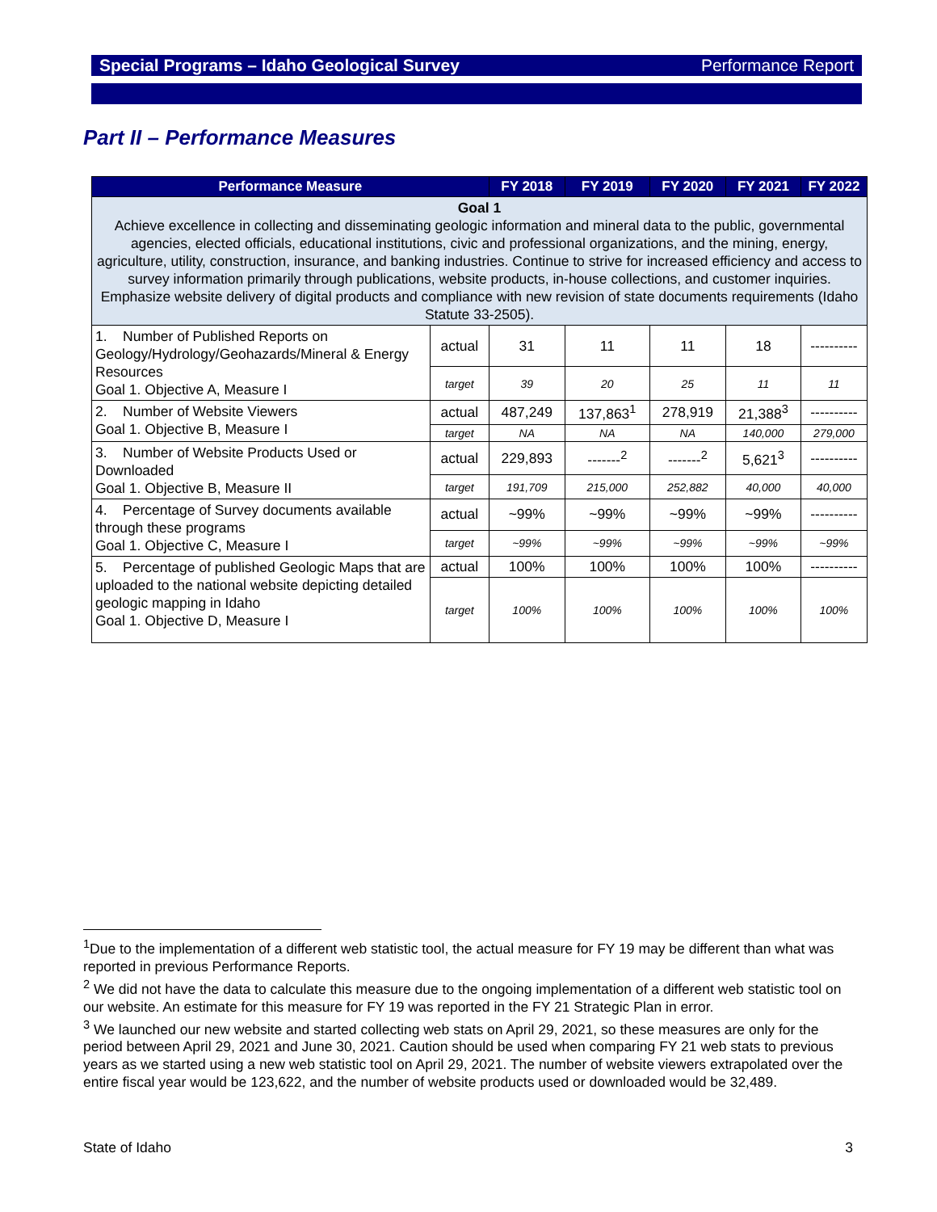Special Programs – Idaho Geological Survey Performance Report
Part II – Performance Measures
| Performance Measure | | FY 2018 | FY 2019 | FY 2020 | FY 2021 | FY 2022 |
| --- | --- | --- | --- | --- | --- | --- |
| Goal 1 Achieve excellence in collecting and disseminating geologic information and mineral data to the public, governmental agencies, elected officials, educational institutions, civic and professional organizations, and the mining, energy, agriculture, utility, construction, insurance, and banking industries. Continue to strive for increased efficiency and access to survey information primarily through publications, website products, in-house collections, and customer inquiries. Emphasize website delivery of digital products and compliance with new revision of state documents requirements (Idaho Statute 33-2505). | | | | | | |
| 1. Number of Published Reports on Geology/Hydrology/Geohazards/Mineral & Energy Resources Goal 1. Objective A, Measure I | actual | 31 | 11 | 11 | 18 | ---------- |
| | target | 39 | 20 | 25 | 11 | 11 |
| 2. Number of Website Viewers Goal 1. Objective B, Measure I | actual | 487,249 | 137,863<sup>1</sup> | 278,919 | 21,388<sup>3</sup> | ---------- |
| | target | NA | NA | NA | 140,000 | 279,000 |
| 3. Number of Website Products Used or Downloaded Goal 1. Objective B, Measure II | actual | 229,893 | -------<sup>2</sup> | -------<sup>2</sup> | 5,621<sup>3</sup> | ---------- |
| | target | 191,709 | 215,000 | 252,882 | 40,000 | 40,000 |
| 4. Percentage of Survey documents available through these programs Goal 1. Objective C, Measure I | actual | ~99% | ~99% | ~99% | ~99% | ---------- |
| | target | ~99% | ~99% | ~99% | ~99% | ~99% |
| 5. Percentage of published Geologic Maps that are uploaded to the national website depicting detailed geologic mapping in Idaho Goal 1. Objective D, Measure I | actual | 100% | 100% | 100% | 100% | ---------- |
| | target | 100% | 100% | 100% | 100% | 100% |
<sup>1</sup> Due to the implementation of a different web statistic tool, the actual measure for FY 19 may be different than what was reported in previous Performance Reports.
<sup>2</sup> We did not have the data to calculate this measure due to the ongoing implementation of a different web statistic tool on our website. An estimate for this measure for FY 19 was reported in the FY 21 Strategic Plan in error.
<sup>3</sup> We launched our new website and started collecting web stats on April 29, 2021, so these measures are only for the period between April 29, 2021 and June 30, 2021. Caution should be used when comparing FY 21 web stats to previous years as we started using a new web statistic tool on April 29, 2021. The number of website viewers extrapolated over the entire fiscal year would be 123,622, and the number of website products used or downloaded would be 32,489.
State of Idaho 3